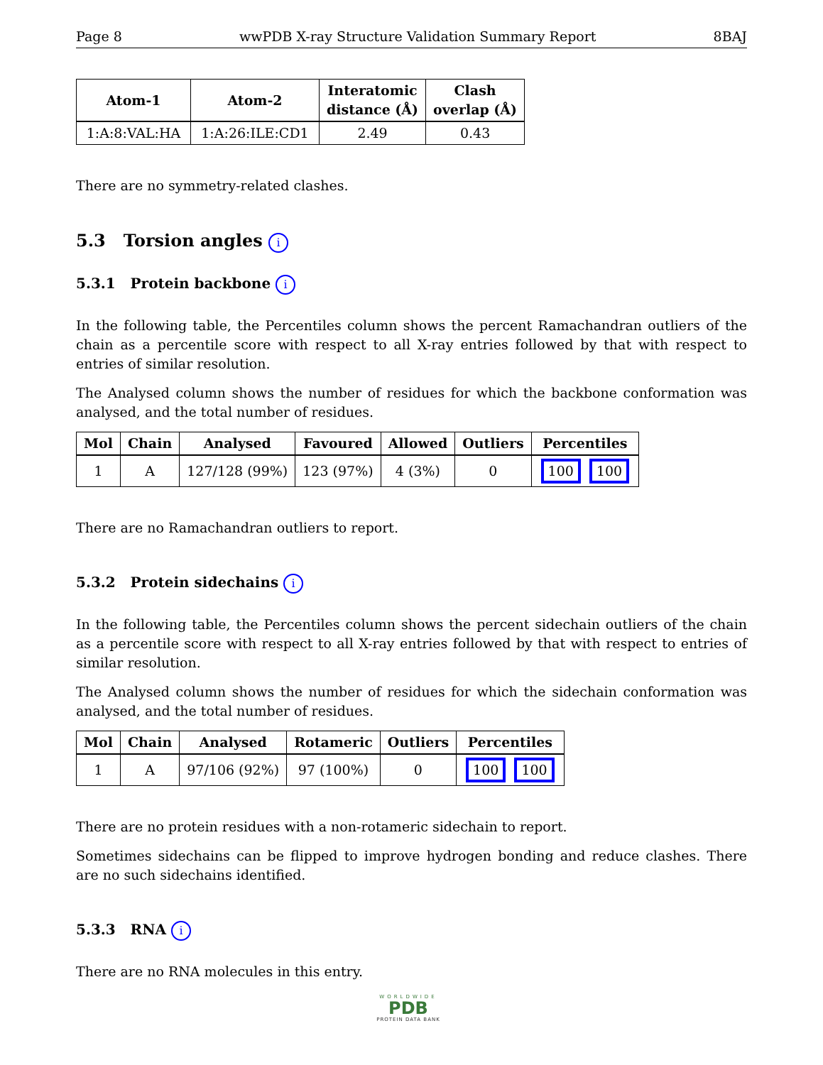Page 8 wwPDB X-ray Structure Validation Summary Report 8BAJ
| Atom-1 | Atom-2 | Interatomic distance (Å) | Clash overlap (Å) |
| --- | --- | --- | --- |
| 1:A:8:VAL:HA | 1:A:26:ILE:CD1 | 2.49 | 0.43 |
There are no symmetry-related clashes.
5.3 Torsion angles i
5.3.1 Protein backbone i
In the following table, the Percentiles column shows the percent Ramachandran outliers of the chain as a percentile score with respect to all X-ray entries followed by that with respect to entries of similar resolution.
The Analysed column shows the number of residues for which the backbone conformation was analysed, and the total number of residues.
| Mol | Chain | Analysed | Favoured | Allowed | Outliers | Percentiles |
| --- | --- | --- | --- | --- | --- | --- |
| 1 | A | 127/128 (99%) | 123 (97%) | 4 (3%) | 0 | 100 100 |
There are no Ramachandran outliers to report.
5.3.2 Protein sidechains i
In the following table, the Percentiles column shows the percent sidechain outliers of the chain as a percentile score with respect to all X-ray entries followed by that with respect to entries of similar resolution.
The Analysed column shows the number of residues for which the sidechain conformation was analysed, and the total number of residues.
| Mol | Chain | Analysed | Rotameric | Outliers | Percentiles |
| --- | --- | --- | --- | --- | --- |
| 1 | A | 97/106 (92%) | 97 (100%) | 0 | 100 100 |
There are no protein residues with a non-rotameric sidechain to report.
Sometimes sidechains can be flipped to improve hydrogen bonding and reduce clashes. There are no such sidechains identified.
5.3.3 RNA i
There are no RNA molecules in this entry.
WORLDWIDE
PDB
PROTEIN DATA BANK